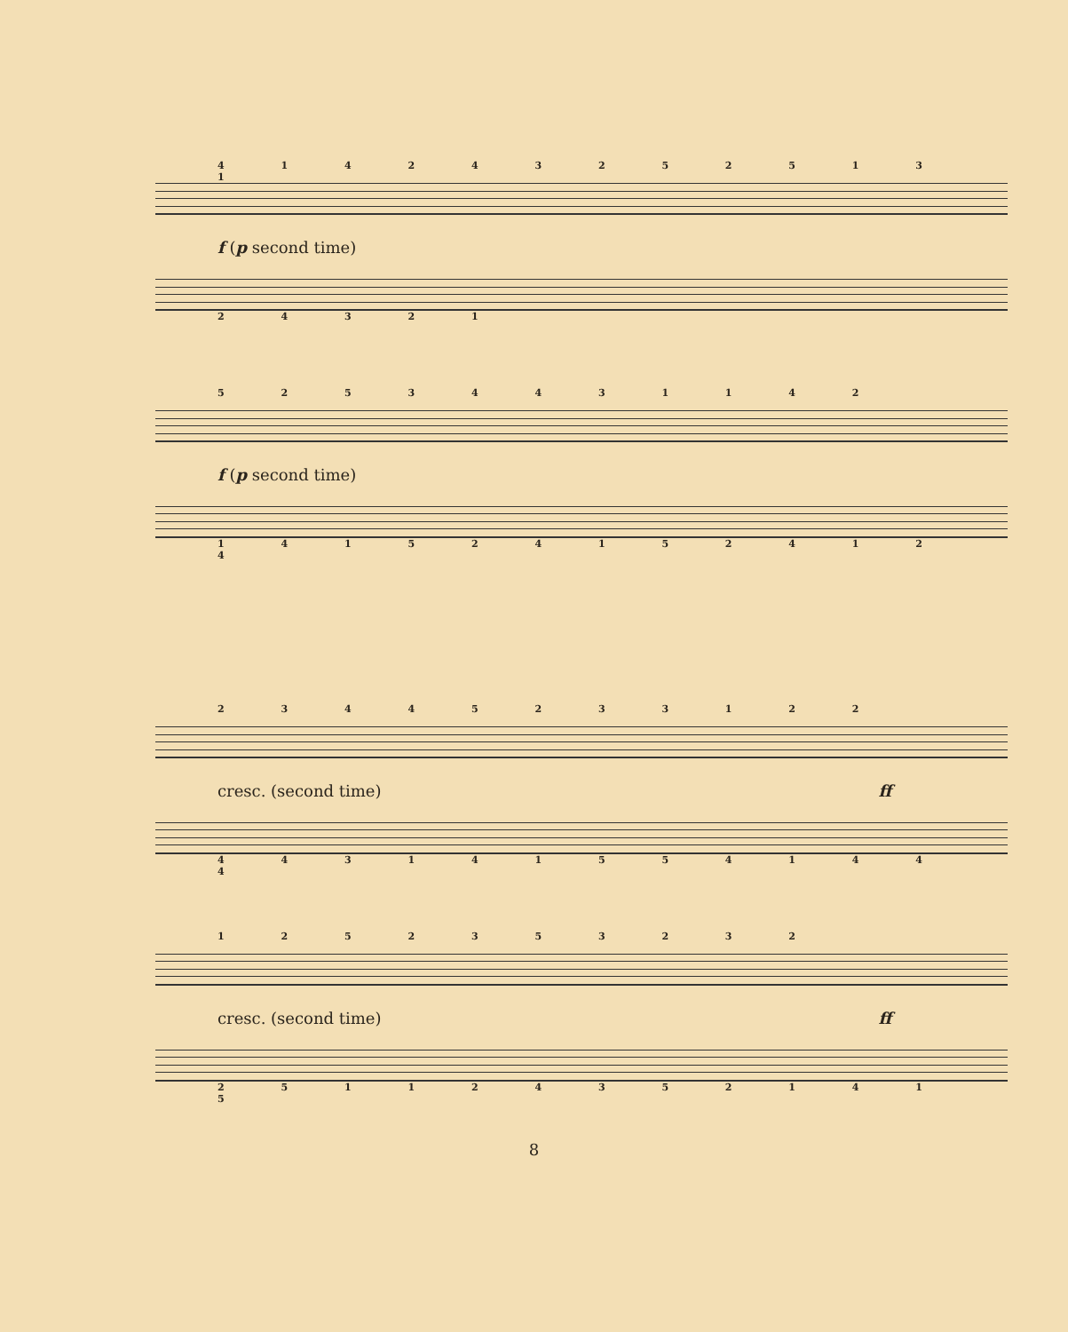4 1 4 2 4 3 2 5 2 5 1 3 1
f (p second time)
2 4 3 2 1
5 2 5 3 4 4 3 1 1 4 2
f (p second time)
1 4 1 5 2 4 1 5 2 4 1 2 4
2 3 4 4 5 2 3 3 1 2 2
cresc. (second time) ff
4 4 3 1 4 1 5 5 4 1 4 4 4
1 2 5 2 3 5 3 2 3 2
cresc. (second time) ff
2 5 1 1 2 4 3 5 2 1 4 1 5
8